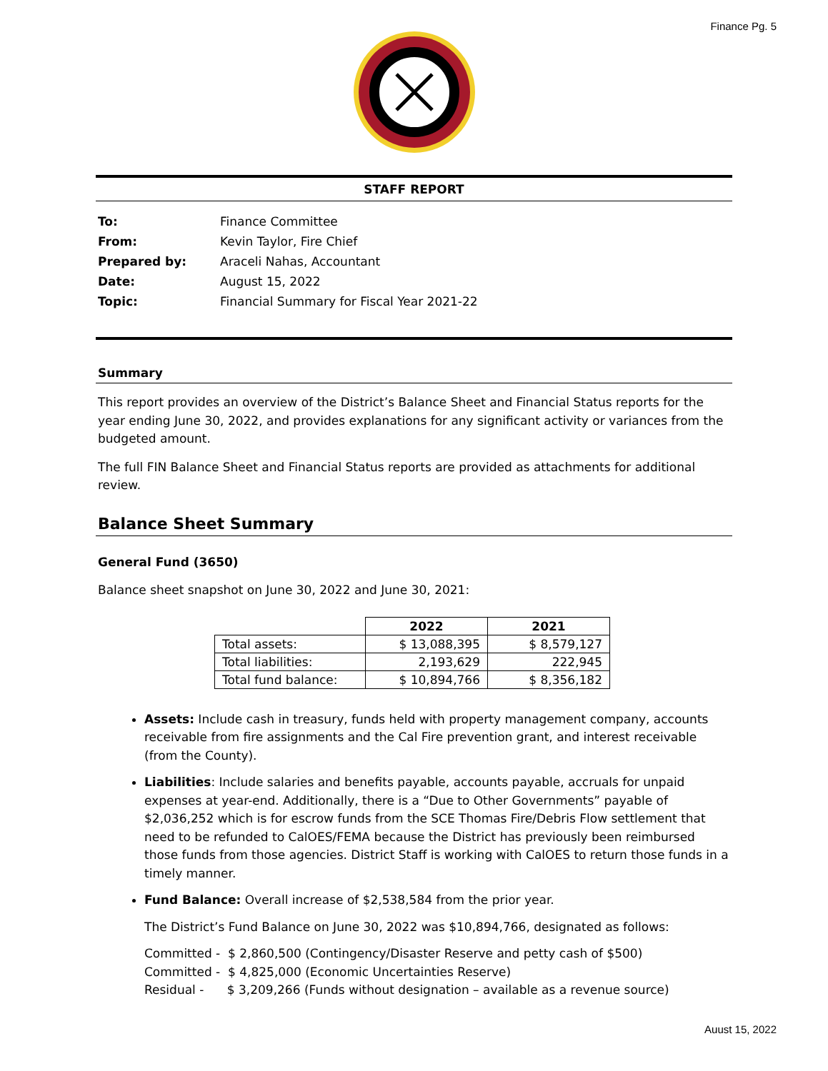Finance Pg. 5
STAFF REPORT
| To: | Finance Committee |
| From: | Kevin Taylor, Fire Chief |
| Prepared by: | Araceli Nahas, Accountant |
| Date: | August 15, 2022 |
| Topic: | Financial Summary for Fiscal Year 2021-22 |
Summary
This report provides an overview of the District’s Balance Sheet and Financial Status reports for the year ending June 30, 2022, and provides explanations for any significant activity or variances from the budgeted amount.
The full FIN Balance Sheet and Financial Status reports are provided as attachments for additional review.
Balance Sheet Summary
General Fund (3650)
Balance sheet snapshot on June 30, 2022 and June 30, 2021:
| | 2022 | 2021 |
| Total assets: | $ 13,088,395 | $ 8,579,127 |
| Total liabilities: | 2,193,629 | 222,945 |
| Total fund balance: | $ 10,894,766 | $ 8,356,182 |
Assets: Include cash in treasury, funds held with property management company, accounts receivable from fire assignments and the Cal Fire prevention grant, and interest receivable (from the County).
Liabilities: Include salaries and benefits payable, accounts payable, accruals for unpaid expenses at year-end. Additionally, there is a “Due to Other Governments” payable of $2,036,252 which is for escrow funds from the SCE Thomas Fire/Debris Flow settlement that need to be refunded to CalOES/FEMA because the District has previously been reimbursed those funds from those agencies. District Staff is working with CalOES to return those funds in a timely manner.
Fund Balance: Overall increase of $2,538,584 from the prior year.
The District’s Fund Balance on June 30, 2022 was $10,894,766, designated as follows:
Committed - $ 2,860,500 (Contingency/Disaster Reserve and petty cash of $500)
Committed - $ 4,825,000 (Economic Uncertainties Reserve)
Residual - $ 3,209,266 (Funds without designation – available as a revenue source)
Auust 15, 2022